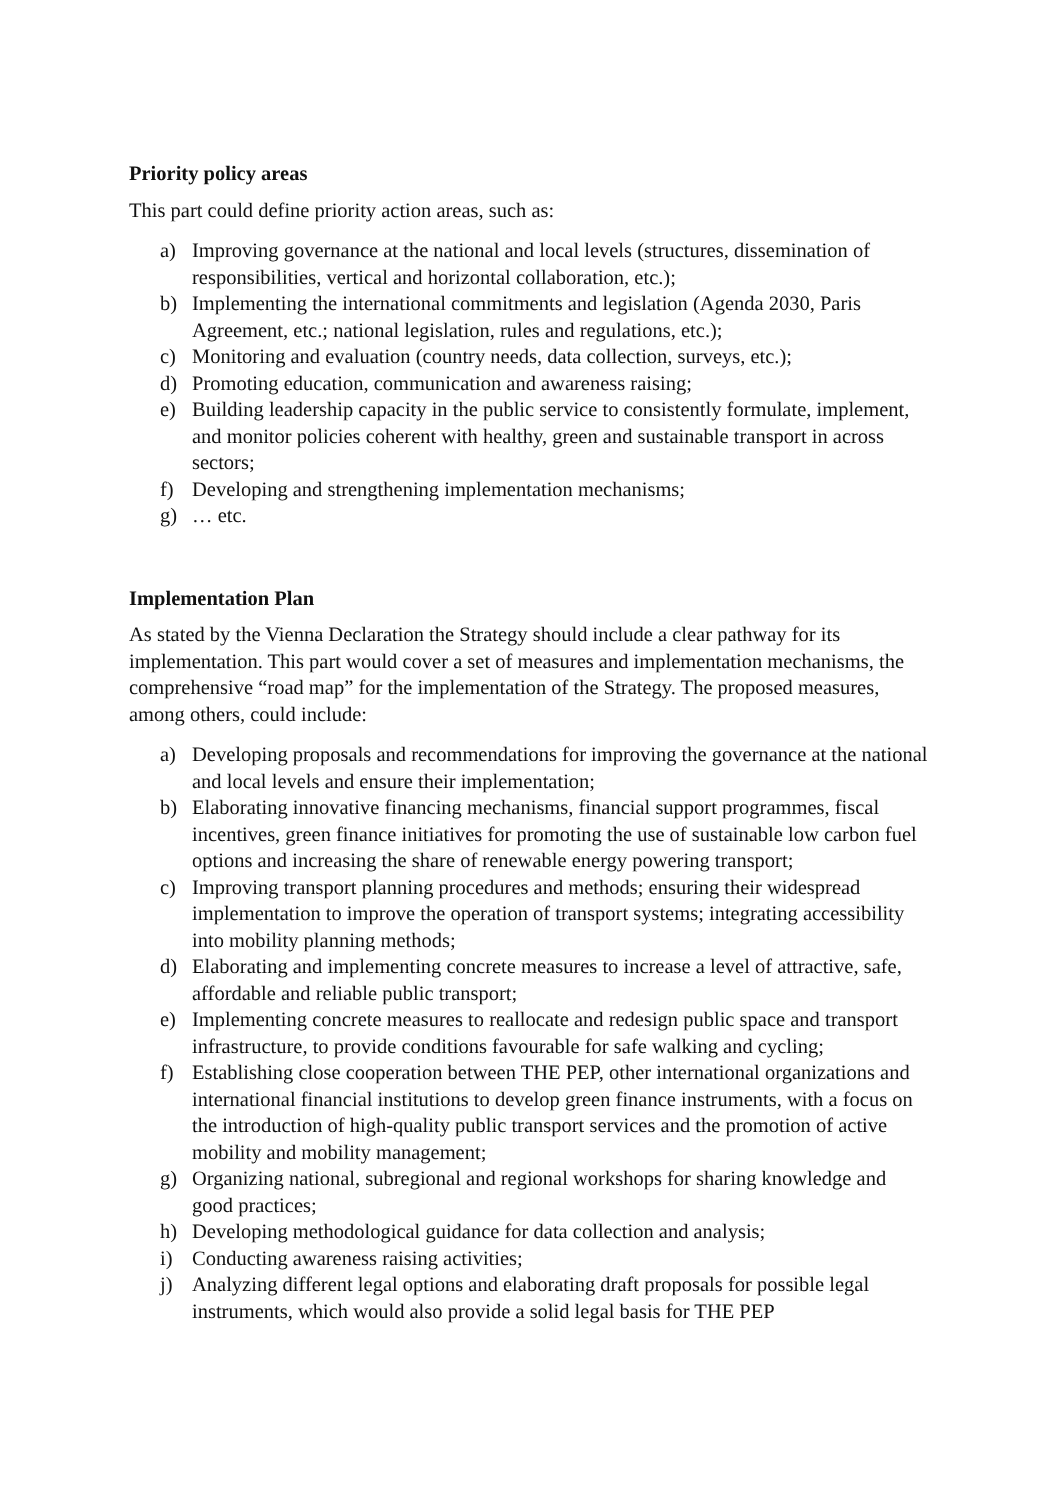Priority policy areas
This part could define priority action areas, such as:
a) Improving governance at the national and local levels (structures, dissemination of responsibilities, vertical and horizontal collaboration, etc.);
b) Implementing the international commitments and legislation (Agenda 2030, Paris Agreement, etc.; national legislation, rules and regulations, etc.);
c) Monitoring and evaluation (country needs, data collection, surveys, etc.);
d) Promoting education, communication and awareness raising;
e) Building leadership capacity in the public service to consistently formulate, implement, and monitor policies coherent with healthy, green and sustainable transport in across sectors;
f) Developing and strengthening implementation mechanisms;
g) … etc.
Implementation Plan
As stated by the Vienna Declaration the Strategy should include a clear pathway for its implementation. This part would cover a set of measures and implementation mechanisms, the comprehensive “road map” for the implementation of the Strategy. The proposed measures, among others, could include:
a) Developing proposals and recommendations for improving the governance at the national and local levels and ensure their implementation;
b) Elaborating innovative financing mechanisms, financial support programmes, fiscal incentives, green finance initiatives for promoting the use of sustainable low carbon fuel options and increasing the share of renewable energy powering transport;
c) Improving transport planning procedures and methods; ensuring their widespread implementation to improve the operation of transport systems; integrating accessibility into mobility planning methods;
d) Elaborating and implementing concrete measures to increase a level of attractive, safe, affordable and reliable public transport;
e) Implementing concrete measures to reallocate and redesign public space and transport infrastructure, to provide conditions favourable for safe walking and cycling;
f) Establishing close cooperation between THE PEP, other international organizations and international financial institutions to develop green finance instruments, with a focus on the introduction of high-quality public transport services and the promotion of active mobility and mobility management;
g) Organizing national, subregional and regional workshops for sharing knowledge and good practices;
h) Developing methodological guidance for data collection and analysis;
i) Conducting awareness raising activities;
j) Analyzing different legal options and elaborating draft proposals for possible legal instruments, which would also provide a solid legal basis for THE PEP